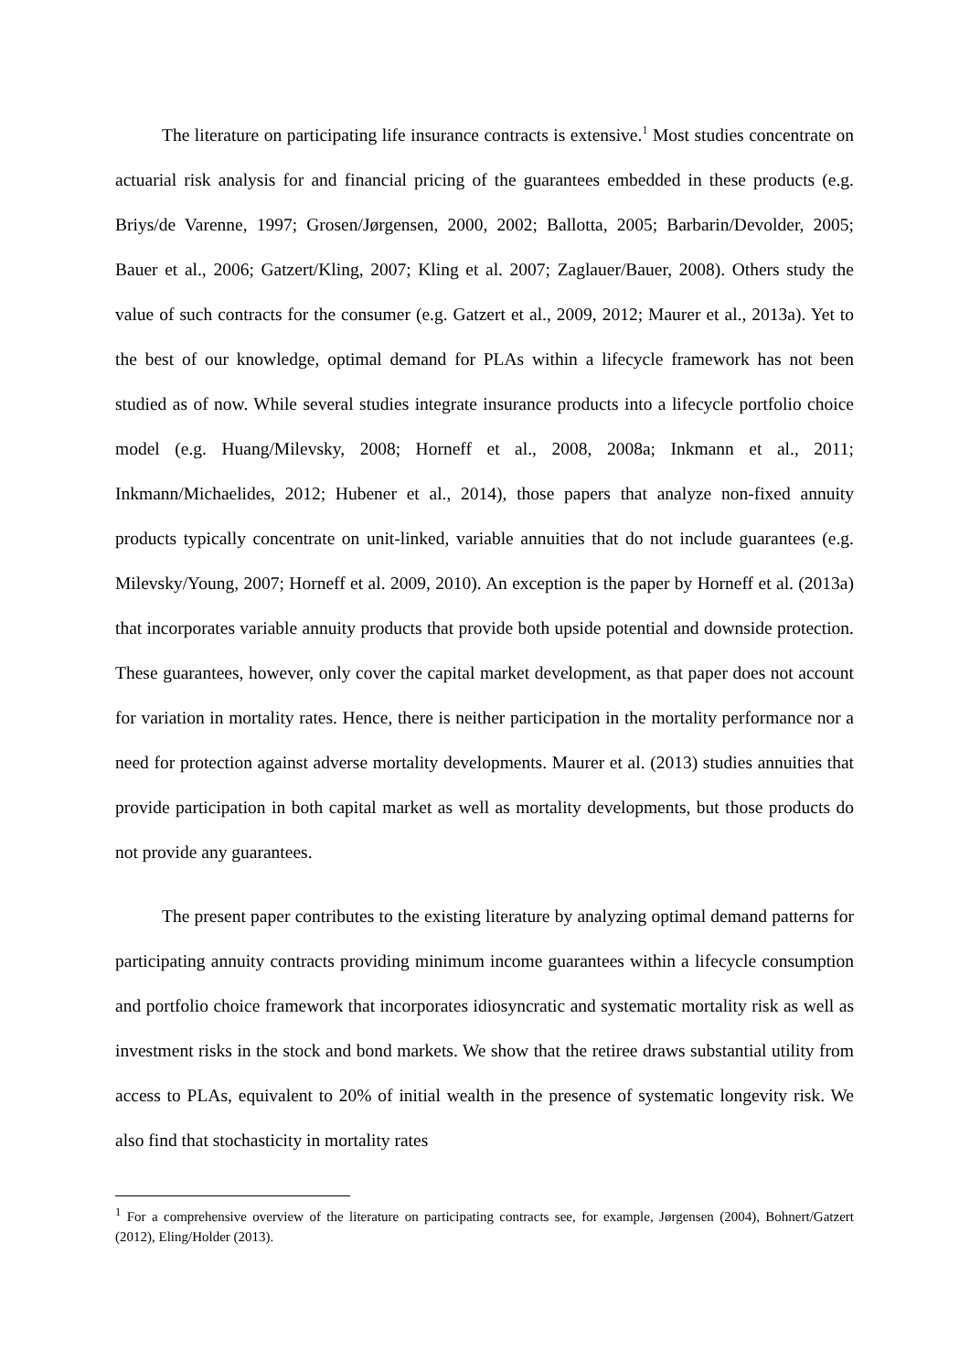The literature on participating life insurance contracts is extensive.<sup>1</sup> Most studies concentrate on actuarial risk analysis for and financial pricing of the guarantees embedded in these products (e.g. Briys/de Varenne, 1997; Grosen/Jørgensen, 2000, 2002; Ballotta, 2005; Barbarin/Devolder, 2005; Bauer et al., 2006; Gatzert/Kling, 2007; Kling et al. 2007; Zaglauer/Bauer, 2008). Others study the value of such contracts for the consumer (e.g. Gatzert et al., 2009, 2012; Maurer et al., 2013a). Yet to the best of our knowledge, optimal demand for PLAs within a lifecycle framework has not been studied as of now. While several studies integrate insurance products into a lifecycle portfolio choice model (e.g. Huang/Milevsky, 2008; Horneff et al., 2008, 2008a; Inkmann et al., 2011; Inkmann/Michaelides, 2012; Hubener et al., 2014), those papers that analyze non-fixed annuity products typically concentrate on unit-linked, variable annuities that do not include guarantees (e.g. Milevsky/Young, 2007; Horneff et al. 2009, 2010). An exception is the paper by Horneff et al. (2013a) that incorporates variable annuity products that provide both upside potential and downside protection. These guarantees, however, only cover the capital market development, as that paper does not account for variation in mortality rates. Hence, there is neither participation in the mortality performance nor a need for protection against adverse mortality developments. Maurer et al. (2013) studies annuities that provide participation in both capital market as well as mortality developments, but those products do not provide any guarantees.
The present paper contributes to the existing literature by analyzing optimal demand patterns for participating annuity contracts providing minimum income guarantees within a lifecycle consumption and portfolio choice framework that incorporates idiosyncratic and systematic mortality risk as well as investment risks in the stock and bond markets. We show that the retiree draws substantial utility from access to PLAs, equivalent to 20% of initial wealth in the presence of systematic longevity risk. We also find that stochasticity in mortality rates
<sup>1</sup> For a comprehensive overview of the literature on participating contracts see, for example, Jørgensen (2004), Bohnert/Gatzert (2012), Eling/Holder (2013).